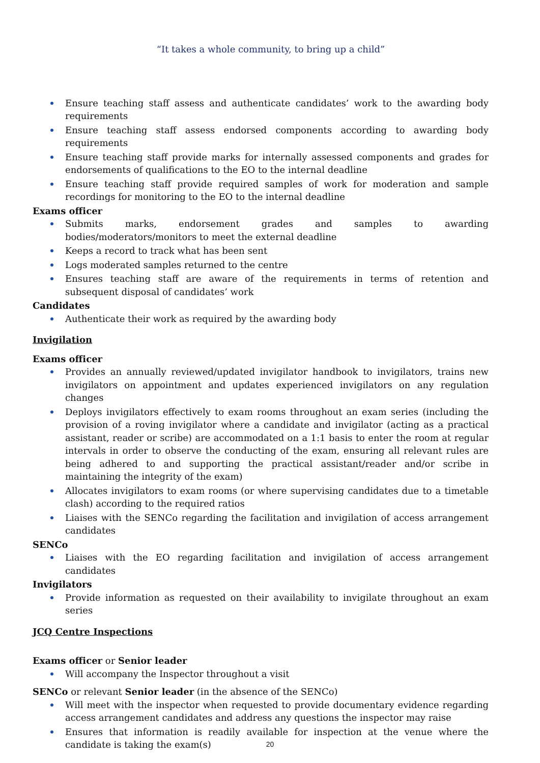“It takes a whole community, to bring up a child”
Ensure teaching staff assess and authenticate candidates’ work to the awarding body requirements
Ensure teaching staff assess endorsed components according to awarding body requirements
Ensure teaching staff provide marks for internally assessed components and grades for endorsements of qualifications to the EO to the internal deadline
Ensure teaching staff provide required samples of work for moderation and sample recordings for monitoring to the EO to the internal deadline
Exams officer
Submits marks, endorsement grades and samples to awarding bodies/moderators/monitors to meet the external deadline
Keeps a record to track what has been sent
Logs moderated samples returned to the centre
Ensures teaching staff are aware of the requirements in terms of retention and subsequent disposal of candidates’ work
Candidates
Authenticate their work as required by the awarding body
Invigilation
Exams officer
Provides an annually reviewed/updated invigilator handbook to invigilators, trains new invigilators on appointment and updates experienced invigilators on any regulation changes
Deploys invigilators effectively to exam rooms throughout an exam series (including the provision of a roving invigilator where a candidate and invigilator (acting as a practical assistant, reader or scribe) are accommodated on a 1:1 basis to enter the room at regular intervals in order to observe the conducting of the exam, ensuring all relevant rules are being adhered to and supporting the practical assistant/reader and/or scribe in maintaining the integrity of the exam)
Allocates invigilators to exam rooms (or where supervising candidates due to a timetable clash) according to the required ratios
Liaises with the SENCo regarding the facilitation and invigilation of access arrangement candidates
SENCo
Liaises with the EO regarding facilitation and invigilation of access arrangement candidates
Invigilators
Provide information as requested on their availability to invigilate throughout an exam series
JCQ Centre Inspections
Exams officer or Senior leader
Will accompany the Inspector throughout a visit
SENCo or relevant Senior leader (in the absence of the SENCo)
Will meet with the inspector when requested to provide documentary evidence regarding access arrangement candidates and address any questions the inspector may raise
Ensures that information is readily available for inspection at the venue where the candidate is taking the exam(s)
20